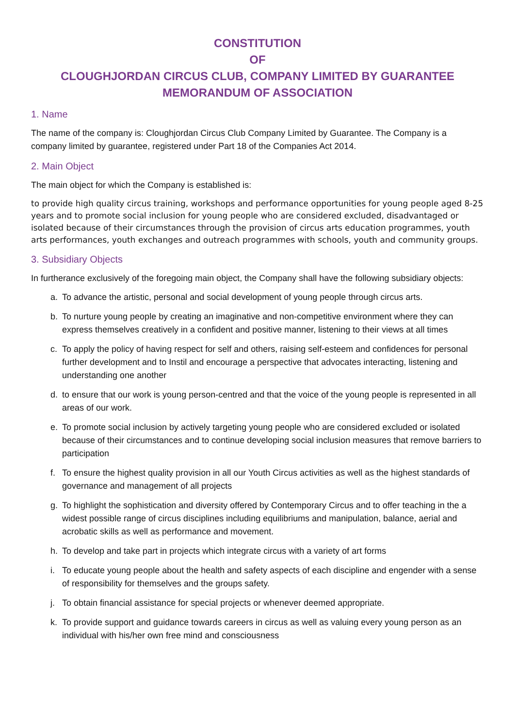CONSTITUTION
OF
CLOUGHJORDAN CIRCUS CLUB, COMPANY LIMITED BY GUARANTEE
MEMORANDUM OF ASSOCIATION
1. Name
The name of the company is: Cloughjordan Circus Club Company Limited by Guarantee. The Company is a company limited by guarantee, registered under Part 18 of the Companies Act 2014.
2. Main Object
The main object for which the Company is established is:
to provide high quality circus training, workshops and performance opportunities for young people aged 8-25 years and to promote social inclusion for young people who are considered excluded, disadvantaged or isolated because of their circumstances through the provision of circus arts education programmes, youth arts performances, youth exchanges and outreach programmes with schools, youth and community groups.
3. Subsidiary Objects
In furtherance exclusively of the foregoing main object, the Company shall have the following subsidiary objects:
a. To advance the artistic, personal and social development of young people through circus arts.
b. To nurture young people by creating an imaginative and non-competitive environment where they can express themselves creatively in a confident and positive manner, listening to their views at all times
c. To apply the policy of having respect for self and others, raising self-esteem and confidences for personal further development and to Instil and encourage a perspective that advocates interacting, listening and understanding one another
d. to ensure that our work is young person-centred and that the voice of the young people is represented in all areas of our work.
e. To promote social inclusion by actively targeting young people who are considered excluded or isolated because of their circumstances and to continue developing social inclusion measures that remove barriers to participation
f. To ensure the highest quality provision in all our Youth Circus activities as well as the highest standards of governance and management of all projects
g. To highlight the sophistication and diversity offered by Contemporary Circus and to offer teaching in the a widest possible range of circus disciplines including equilibriums and manipulation, balance, aerial and acrobatic skills as well as performance and movement.
h. To develop and take part in projects which integrate circus with a variety of art forms
i. To educate young people about the health and safety aspects of each discipline and engender with a sense of responsibility for themselves and the groups safety.
j. To obtain financial assistance for special projects or whenever deemed appropriate.
k. To provide support and guidance towards careers in circus as well as valuing every young person as an individual with his/her own free mind and consciousness